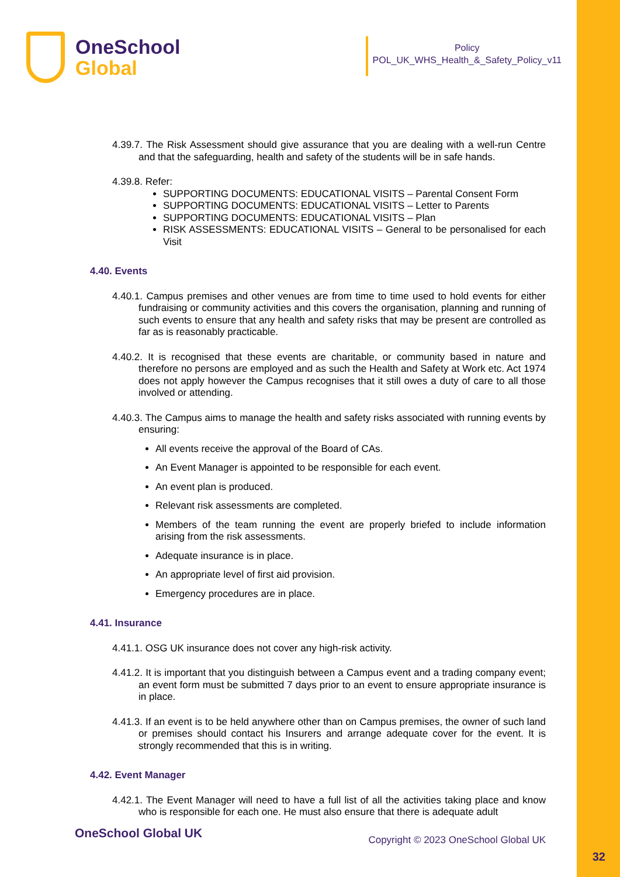OneSchool
Global
Policy
POL_UK_WHS_Health_&_Safety_Policy_v11
4.39.7. The Risk Assessment should give assurance that you are dealing with a well-run Centre and that the safeguarding, health and safety of the students will be in safe hands.
4.39.8. Refer:
SUPPORTING DOCUMENTS: EDUCATIONAL VISITS – Parental Consent Form
SUPPORTING DOCUMENTS: EDUCATIONAL VISITS – Letter to Parents
SUPPORTING DOCUMENTS: EDUCATIONAL VISITS – Plan
RISK ASSESSMENTS: EDUCATIONAL VISITS – General to be personalised for each Visit
4.40. Events
4.40.1. Campus premises and other venues are from time to time used to hold events for either fundraising or community activities and this covers the organisation, planning and running of such events to ensure that any health and safety risks that may be present are controlled as far as is reasonably practicable.
4.40.2. It is recognised that these events are charitable, or community based in nature and therefore no persons are employed and as such the Health and Safety at Work etc. Act 1974 does not apply however the Campus recognises that it still owes a duty of care to all those involved or attending.
4.40.3. The Campus aims to manage the health and safety risks associated with running events by ensuring:
All events receive the approval of the Board of CAs.
An Event Manager is appointed to be responsible for each event.
An event plan is produced.
Relevant risk assessments are completed.
Members of the team running the event are properly briefed to include information arising from the risk assessments.
Adequate insurance is in place.
An appropriate level of first aid provision.
Emergency procedures are in place.
4.41. Insurance
4.41.1. OSG UK insurance does not cover any high-risk activity.
4.41.2. It is important that you distinguish between a Campus event and a trading company event; an event form must be submitted 7 days prior to an event to ensure appropriate insurance is in place.
4.41.3. If an event is to be held anywhere other than on Campus premises, the owner of such land or premises should contact his Insurers and arrange adequate cover for the event. It is strongly recommended that this is in writing.
4.42. Event Manager
4.42.1. The Event Manager will need to have a full list of all the activities taking place and know who is responsible for each one. He must also ensure that there is adequate adult
OneSchool Global UK Copyright © 2023 OneSchool Global UK
32